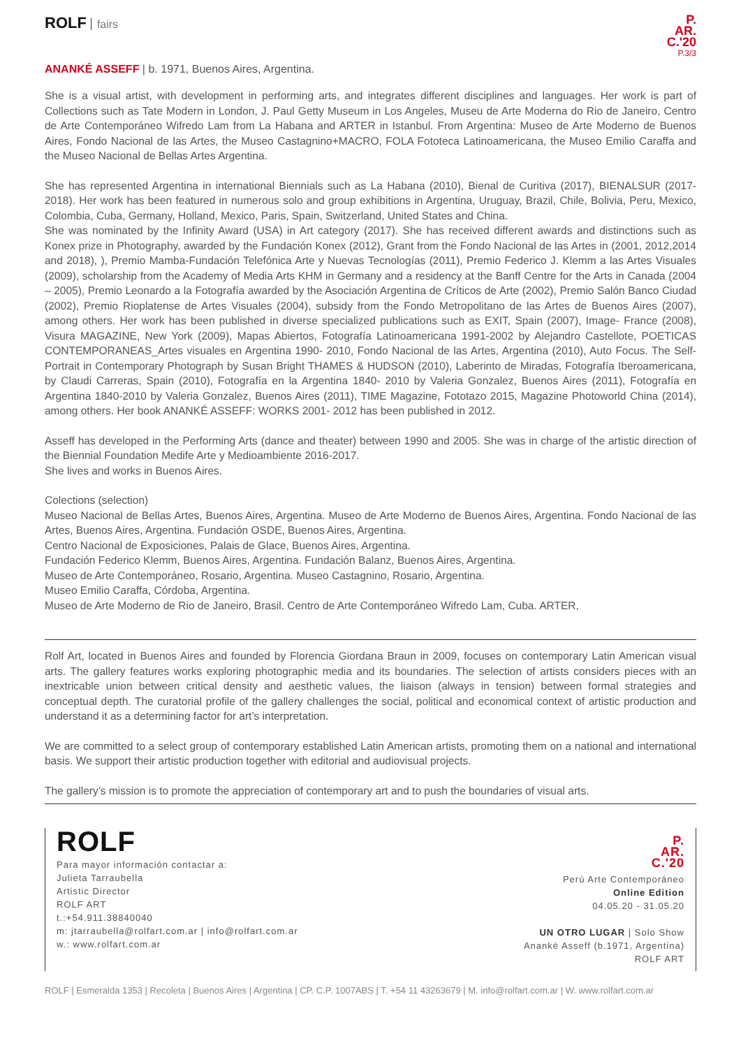ROLF fairs
P.
AR.
C.'20
P.3/3
ANANKÉ ASSEFF | b. 1971, Buenos Aires, Argentina.
She is a visual artist, with development in performing arts, and integrates different disciplines and languages. Her work is part of Collections such as Tate Modern in London, J. Paul Getty Museum in Los Angeles, Museu de Arte Moderna do Rio de Janeiro, Centro de Arte Contemporáneo Wifredo Lam from La Habana and ARTER in Istanbul. From Argentina: Museo de Arte Moderno de Buenos Aires, Fondo Nacional de las Artes, the Museo Castagnino+MACRO, FOLA Fototeca Latinoamericana, the Museo Emilio Caraffa and the Museo Nacional de Bellas Artes Argentina.
She has represented Argentina in international Biennials such as La Habana (2010), Bienal de Curitiva (2017), BIENALSUR (2017-2018). Her work has been featured in numerous solo and group exhibitions in Argentina, Uruguay, Brazil, Chile, Bolivia, Peru, Mexico, Colombia, Cuba, Germany, Holland, Mexico, Paris, Spain, Switzerland, United States and China.
She was nominated by the Infinity Award (USA) in Art category (2017). She has received different awards and distinctions such as Konex prize in Photography, awarded by the Fundación Konex (2012), Grant from the Fondo Nacional de las Artes in (2001, 2012,2014 and 2018), ), Premio Mamba-Fundación Telefónica Arte y Nuevas Tecnologías (2011), Premio Federico J. Klemm a las Artes Visuales (2009), scholarship from the Academy of Media Arts KHM in Germany and a residency at the Banff Centre for the Arts in Canada (2004 – 2005), Premio Leonardo a la Fotografía awarded by the Asociación Argentina de Críticos de Arte (2002), Premio Salón Banco Ciudad (2002), Premio Rioplatense de Artes Visuales (2004), subsidy from the Fondo Metropolitano de las Artes de Buenos Aires (2007), among others. Her work has been published in diverse specialized publications such as EXIT, Spain (2007), Image- France (2008), Visura MAGAZINE, New York (2009), Mapas Abiertos, Fotografía Latinoamericana 1991-2002 by Alejandro Castellote, POETICAS CONTEMPORANEAS_Artes visuales en Argentina 1990- 2010, Fondo Nacional de las Artes, Argentina (2010), Auto Focus. The Self-Portrait in Contemporary Photograph by Susan Bright THAMES & HUDSON (2010), Laberinto de Miradas, Fotografía Iberoamericana, by Claudi Carreras, Spain (2010), Fotografía en la Argentina 1840- 2010 by Valeria Gonzalez, Buenos Aires (2011), Fotografía en Argentina 1840-2010 by Valeria Gonzalez, Buenos Aires (2011), TIME Magazine, Fototazo 2015, Magazine Photoworld China (2014), among others. Her book ANANKÉ ASSEFF: WORKS 2001- 2012 has been published in 2012.
Asseff has developed in the Performing Arts (dance and theater) between 1990 and 2005. She was in charge of the artistic direction of the Biennial Foundation Medife Arte y Medioambiente 2016-2017.
She lives and works in Buenos Aires.
Colections (selection)
Museo Nacional de Bellas Artes, Buenos Aires, Argentina. Museo de Arte Moderno de Buenos Aires, Argentina. Fondo Nacional de las Artes, Buenos Aires, Argentina. Fundación OSDE, Buenos Aires, Argentina.
Centro Nacional de Exposiciones, Palais de Glace, Buenos Aires, Argentina.
Fundación Federico Klemm, Buenos Aires, Argentina. Fundación Balanz, Buenos Aires, Argentina.
Museo de Arte Contemporáneo, Rosario, Argentina. Museo Castagnino, Rosario, Argentina.
Museo Emilio Caraffa, Córdoba, Argentina.
Museo de Arte Moderno de Rio de Janeiro, Brasil. Centro de Arte Contemporáneo Wifredo Lam, Cuba. ARTER,
Rolf Art, located in Buenos Aires and founded by Florencia Giordana Braun in 2009, focuses on contemporary Latin American visual arts. The gallery features works exploring photographic media and its boundaries. The selection of artists considers pieces with an inextricable union between critical density and aesthetic values, the liaison (always in tension) between formal strategies and conceptual depth. The curatorial profile of the gallery challenges the social, political and economical context of artistic production and understand it as a determining factor for art’s interpretation.
We are committed to a select group of contemporary established Latin American artists, promoting them on a national and international basis. We support their artistic production together with editorial and audiovisual projects.
The gallery’s mission is to promote the appreciation of contemporary art and to push the boundaries of visual arts.
ROLF
Para mayor información contactar a:
Julieta Tarraubella
Artistic Director
ROLF ART
t.:+54.911.38840040
m: jtarraubella@rolfart.com.ar | info@rolfart.com.ar
w.: www.rolfart.com.ar
P.
AR.
C.'20
Perú Arte Contemporáneo
Online Edition
04.05.20 - 31.05.20
UN OTRO LUGAR | Solo Show
Ananké Asseff (b.1971, Argentina)
ROLF ART
ROLF | Esmeralda 1353 | Recoleta | Buenos Aires | Argentina | CP. C.P. 1007ABS | T. +54 11 43263679 | M. info@rolfart.com.ar | W. www.rolfart.com.ar